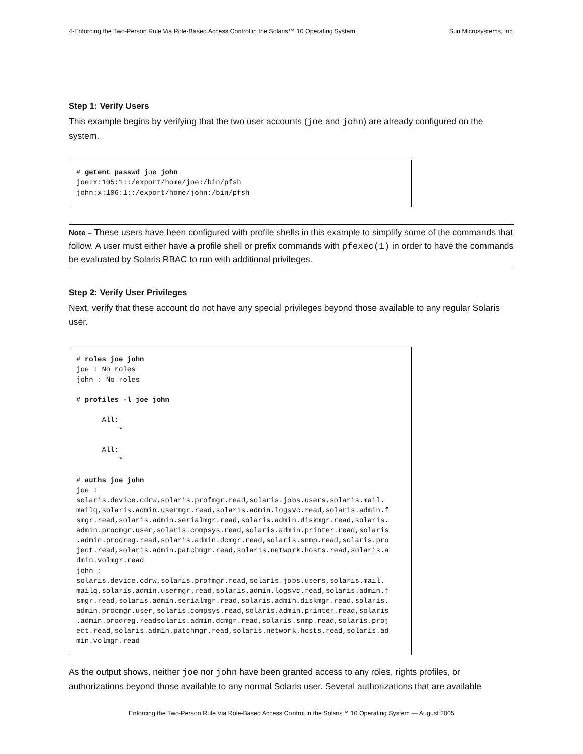4-Enforcing the Two-Person Rule Via Role-Based Access Control in the Solaris™ 10 Operating System Sun Microsystems, Inc.
Step 1: Verify Users
This example begins by verifying that the two user accounts (joe and john) are already configured on the system.
# getent passwd joe john
joe:x:105:1::/export/home/joe:/bin/pfsh
john:x:106:1::/export/home/john:/bin/pfsh
Note – These users have been configured with profile shells in this example to simplify some of the commands that follow. A user must either have a profile shell or prefix commands with pfexec(1) in order to have the commands be evaluated by Solaris RBAC to run with additional privileges.
Step 2: Verify User Privileges
Next, verify that these account do not have any special privileges beyond those available to any regular Solaris user.
# roles joe john
joe : No roles
john : No roles

# profiles -l joe john

      All:
          *

      All:
          *

# auths joe john
joe :
solaris.device.cdrw,solaris.profmgr.read,solaris.jobs.users,solaris.mail.
mailq,solaris.admin.usermgr.read,solaris.admin.logsvc.read,solaris.admin.f
smgr.read,solaris.admin.serialmgr.read,solaris.admin.diskmgr.read,solaris.
admin.procmgr.user,solaris.compsys.read,solaris.admin.printer.read,solaris
.admin.prodreg.read,solaris.admin.dcmgr.read,solaris.snmp.read,solaris.pro
ject.read,solaris.admin.patchmgr.read,solaris.network.hosts.read,solaris.a
dmin.volmgr.read
john :
solaris.device.cdrw,solaris.profmgr.read,solaris.jobs.users,solaris.mail.
mailq,solaris.admin.usermgr.read,solaris.admin.logsvc.read,solaris.admin.f
smgr.read,solaris.admin.serialmgr.read,solaris.admin.diskmgr.read,solaris.
admin.procmgr.user,solaris.compsys.read,solaris.admin.printer.read,solaris
.admin.prodreg.readsolaris.admin.dcmgr.read,solaris.snmp.read,solaris.proj
ect.read,solaris.admin.patchmgr.read,solaris.network.hosts.read,solaris.ad
min.volmgr.read
As the output shows, neither joe nor john have been granted access to any roles, rights profiles, or authorizations beyond those available to any normal Solaris user. Several authorizations that are available
Enforcing the Two-Person Rule Via Role-Based Access Control in the Solaris™ 10 Operating System — August 2005